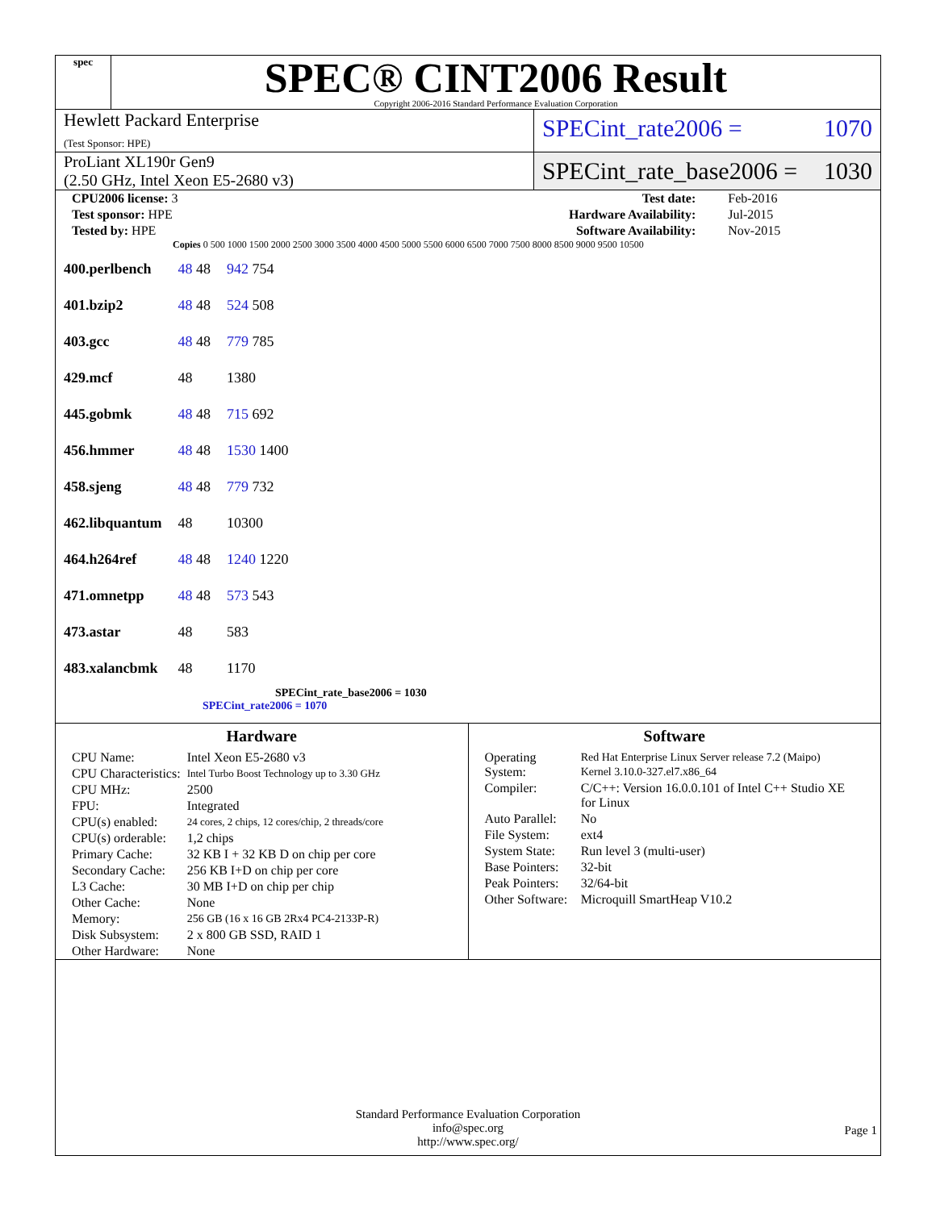spec
SPEC® CINT2006 Result
Copyright 2006-2016 Standard Performance Evaluation Corporation
Hewlett Packard Enterprise
(Test Sponsor: HPE)
SPECint_rate2006 = 1070
ProLiant XL190r Gen9
(2.50 GHz, Intel Xeon E5-2680 v3)
SPECint_rate_base2006 = 1030
| CPU2006 license: 3 | | Test date: | Feb-2016 |
| Test sponsor: HPE | | Hardware Availability: | Jul-2015 |
| Tested by: HPE | | Software Availability: | Nov-2015 |
Copies 0 500 1000 1500 2000 2500 3000 3500 4000 4500 5000 5500 6000 6500 7000 7500 8000 8500 9000 9500 10500
| 400.perlbench | 48 48 | 942 754 |
| 401.bzip2 | 48 48 | 524 508 |
| 403.gcc | 48 48 | 779 785 |
| 429.mcf | 48 | 1380 |
| 445.gobmk | 48 48 | 715 692 |
| 456.hmmer | 48 48 | 1530 1400 |
| 458.sjeng | 48 48 | 779 732 |
| 462.libquantum | 48 | 10300 |
| 464.h264ref | 48 48 | 1240 1220 |
| 471.omnetpp | 48 48 | 573 543 |
| 473.astar | 48 | 583 |
| 483.xalancbmk | 48 | 1170 |
SPECint_rate_base2006 = 1030
SPECint_rate2006 = 1070
Hardware
| CPU Name: | Intel Xeon E5-2680 v3 |
| CPU Characteristics: | Intel Turbo Boost Technology up to 3.30 GHz |
| CPU MHz: | 2500 |
| FPU: | Integrated |
| CPU(s) enabled: | 24 cores, 2 chips, 12 cores/chip, 2 threads/core |
| CPU(s) orderable: | 1,2 chips |
| Primary Cache: | 32 KB I + 32 KB D on chip per core |
| Secondary Cache: | 256 KB I+D on chip per core |
| L3 Cache: | 30 MB I+D on chip per chip |
| Other Cache: | None |
| Memory: | 256 GB (16 x 16 GB 2Rx4 PC4-2133P-R) |
| Disk Subsystem: | 2 x 800 GB SSD, RAID 1 |
| Other Hardware: | None |
Software
| Operating System: | Red Hat Enterprise Linux Server release 7.2 (Maipo) Kernel 3.10.0-327.el7.x86_64 |
| Compiler: | C/C++: Version 16.0.0.101 of Intel C++ Studio XE for Linux |
| Auto Parallel: | No |
| File System: | ext4 |
| System State: | Run level 3 (multi-user) |
| Base Pointers: | 32-bit |
| Peak Pointers: | 32/64-bit |
| Other Software: | Microquill SmartHeap V10.2 |
Standard Performance Evaluation Corporation
info@spec.org
http://www.spec.org/
Page 1